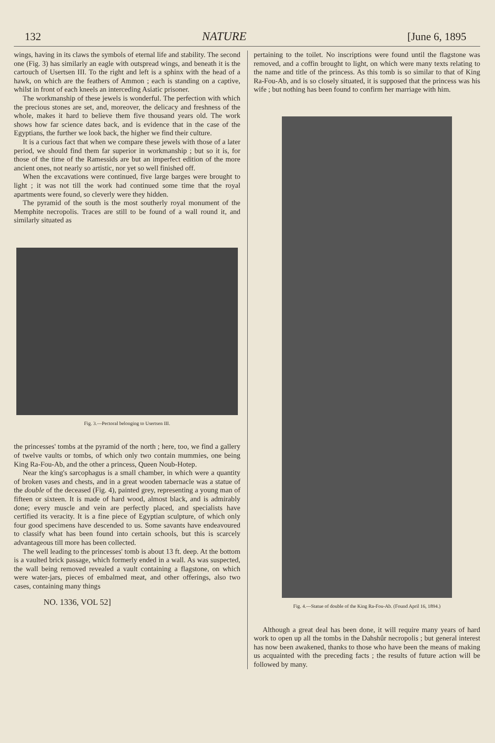132 NATURE [June 6, 1895
wings, having in its claws the symbols of eternal life and stability. The second one (Fig. 3) has similarly an eagle with outspread wings, and beneath it is the cartouch of Usertsen III. To the right and left is a sphinx with the head of a hawk, on which are the feathers of Ammon ; each is standing on a captive, whilst in front of each kneels an interceding Asiatic prisoner.
The workmanship of these jewels is wonderful. The perfection with which the precious stones are set, and, moreover, the delicacy and freshness of the whole, makes it hard to believe them five thousand years old. The work shows how far science dates back, and is evidence that in the case of the Egyptians, the further we look back, the higher we find their culture.
It is a curious fact that when we compare these jewels with those of a later period, we should find them far superior in workmanship ; but so it is, for those of the time of the Ramessids are but an imperfect edition of the more ancient ones, not nearly so artistic, nor yet so well finished off.
When the excavations were continued, five large barges were brought to light ; it was not till the work had continued some time that the royal apartments were found, so cleverly were they hidden.
The pyramid of the south is the most southerly royal monument of the Memphite necropolis. Traces are still to be found of a wall round it, and similarly situated as
Fig. 3.—Pectoral belonging to Usertsen III.
the princesses' tombs at the pyramid of the north ; here, too, we find a gallery of twelve vaults or tombs, of which only two contain mummies, one being King Ra-Fou-Ab, and the other a princess, Queen Noub-Hotep.
Near the king's sarcophagus is a small chamber, in which were a quantity of broken vases and chests, and in a great wooden tabernacle was a statue of the double of the deceased (Fig. 4), painted grey, representing a young man of fifteen or sixteen. It is made of hard wood, almost black, and is admirably done; every muscle and vein are perfectly placed, and specialists have certified its veracity. It is a fine piece of Egyptian sculpture, of which only four good specimens have descended to us. Some savants have endeavoured to classify what has been found into certain schools, but this is scarcely advantageous till more has been collected.
The well leading to the princesses' tomb is about 13 ft. deep. At the bottom is a vaulted brick passage, which formerly ended in a wall. As was suspected, the wall being removed revealed a vault containing a flagstone, on which were water-jars, pieces of embalmed meat, and other offerings, also two cases, containing many things
NO. 1336, VOL 52]
pertaining to the toilet. No inscriptions were found until the flagstone was removed, and a coffin brought to light, on which were many texts relating to the name and title of the princess. As this tomb is so similar to that of King Ra-Fou-Ab, and is so closely situated, it is supposed that the princess was his wife ; but nothing has been found to confirm her marriage with him.
Fig. 4.—Statue of double of the King Ra-Fou-Ab. (Found April 16, 1894.)
Although a great deal has been done, it will require many years of hard work to open up all the tombs in the Dahshûr necropolis ; but general interest has now been awakened, thanks to those who have been the means of making us acquainted with the preceding facts ; the results of future action will be followed by many.